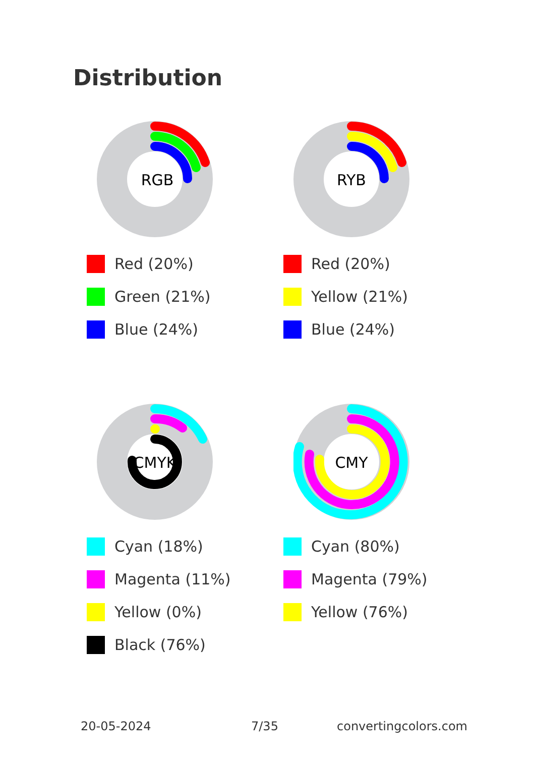Distribution
RGB
Red (20%)
Green (21%)
Blue (24%)
RYB
Red (20%)
Yellow (21%)
Blue (24%)
CMYK
Cyan (18%)
Magenta (11%)
Yellow (0%)
Black (76%)
CMY
Cyan (80%)
Magenta (79%)
Yellow (76%)
20-05-2024 7/35 convertingcolors.com